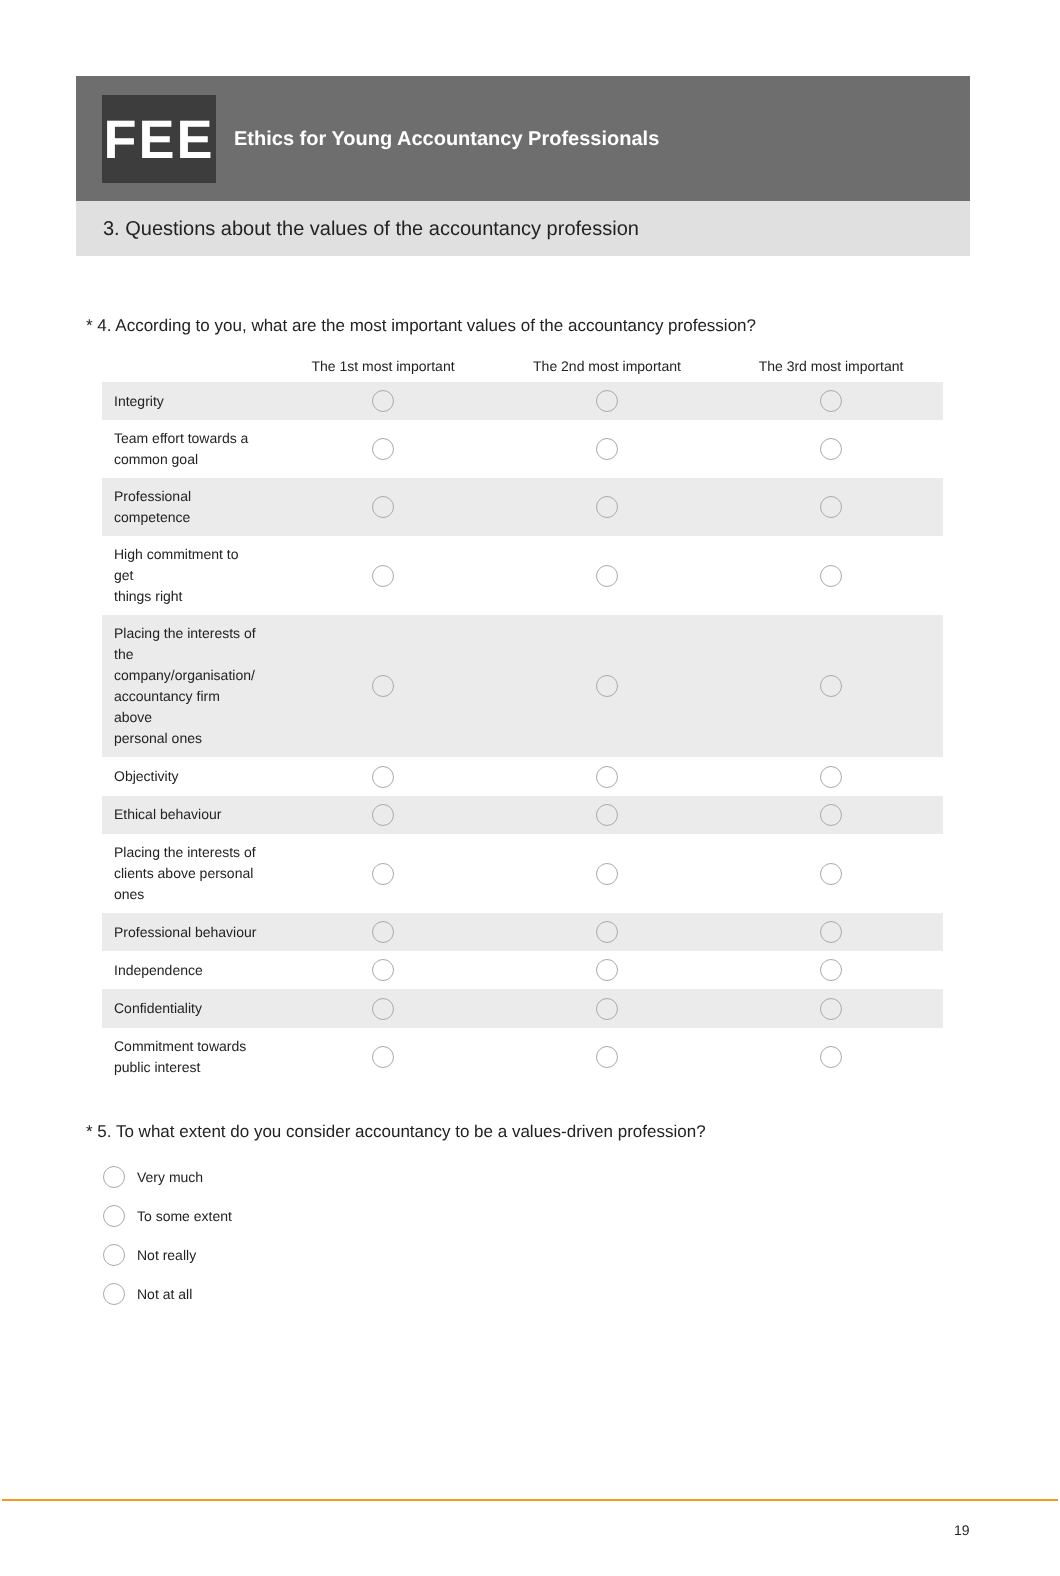FEE
Ethics for Young Accountancy Professionals
3. Questions about the values of the accountancy profession
* 4. According to you, what are the most important values of the accountancy profession?
| | The 1st most important | The 2nd most important | The 3rd most important |
| --- | --- | --- | --- |
| Integrity | | | |
| Team effort towards a common goal | | | |
| Professional competence | | | |
| High commitment to get things right | | | |
| Placing the interests of the company/organisation/ accountancy firm above personal ones | | | |
| Objectivity | | | |
| Ethical behaviour | | | |
| Placing the interests of clients above personal ones | | | |
| Professional behaviour | | | |
| Independence | | | |
| Confidentiality | | | |
| Commitment towards public interest | | | |
* 5. To what extent do you consider accountancy to be a values-driven profession?
Very much
To some extent
Not really
Not at all
19